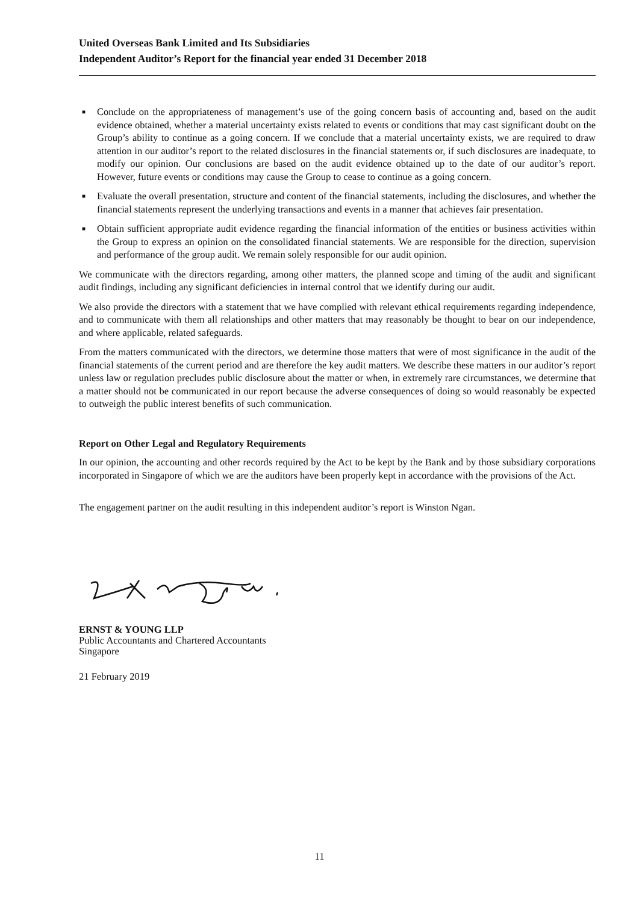United Overseas Bank Limited and Its Subsidiaries
Independent Auditor’s Report for the financial year ended 31 December 2018
■ Conclude on the appropriateness of management’s use of the going concern basis of accounting and, based on the audit evidence obtained, whether a material uncertainty exists related to events or conditions that may cast significant doubt on the Group’s ability to continue as a going concern. If we conclude that a material uncertainty exists, we are required to draw attention in our auditor’s report to the related disclosures in the financial statements or, if such disclosures are inadequate, to modify our opinion. Our conclusions are based on the audit evidence obtained up to the date of our auditor’s report. However, future events or conditions may cause the Group to cease to continue as a going concern.
■ Evaluate the overall presentation, structure and content of the financial statements, including the disclosures, and whether the financial statements represent the underlying transactions and events in a manner that achieves fair presentation.
■ Obtain sufficient appropriate audit evidence regarding the financial information of the entities or business activities within the Group to express an opinion on the consolidated financial statements. We are responsible for the direction, supervision and performance of the group audit. We remain solely responsible for our audit opinion.
We communicate with the directors regarding, among other matters, the planned scope and timing of the audit and significant audit findings, including any significant deficiencies in internal control that we identify during our audit.
We also provide the directors with a statement that we have complied with relevant ethical requirements regarding independence, and to communicate with them all relationships and other matters that may reasonably be thought to bear on our independence, and where applicable, related safeguards.
From the matters communicated with the directors, we determine those matters that were of most significance in the audit of the financial statements of the current period and are therefore the key audit matters. We describe these matters in our auditor’s report unless law or regulation precludes public disclosure about the matter or when, in extremely rare circumstances, we determine that a matter should not be communicated in our report because the adverse consequences of doing so would reasonably be expected to outweigh the public interest benefits of such communication.
Report on Other Legal and Regulatory Requirements
In our opinion, the accounting and other records required by the Act to be kept by the Bank and by those subsidiary corporations incorporated in Singapore of which we are the auditors have been properly kept in accordance with the provisions of the Act.
The engagement partner on the audit resulting in this independent auditor’s report is Winston Ngan.
ERNST & YOUNG LLP
Public Accountants and Chartered Accountants
Singapore
21 February 2019
11